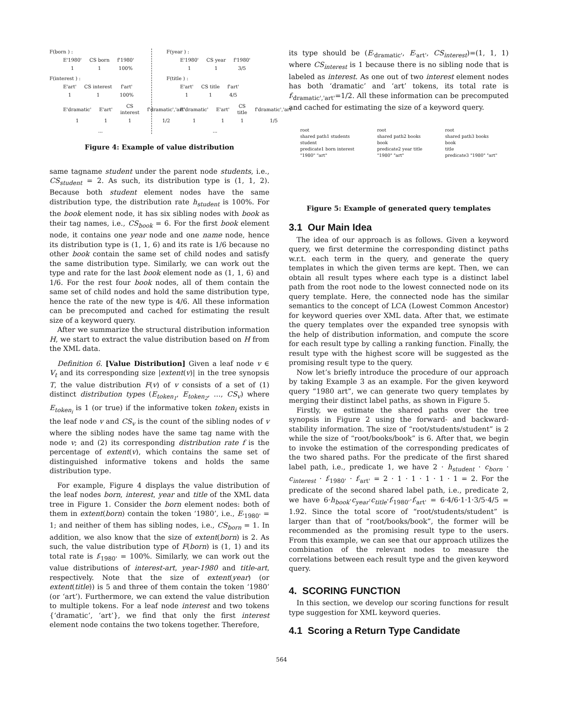F(born ) :
| E'1980' | CS born | f'1980' |
| 1 | 1 | 100% |
F(interest ) :
| E'art' | CS interest | f'art' |
| 1 | 1 | 100% |
| E'dramatic' | E'art' | CS interest | f'dramatic','art' |
| 1 | 1 | 1 | 1/2 |
...
F(year ) :
| E'1980' | CS year | f'1980' |
| 1 | 1 | 3/5 |
F(title ) :
| E'art' | CS title | f'art' |
| 1 | 1 | 4/5 |
| E'dramatic' | E'art' | CS title | f'dramatic','art' |
| 1 | 1 | 1 | 1/5 |
...
Figure 4: Example of value distribution
same tagname student under the parent node students, i.e., CS<sub>student</sub> = 2. As such, its distribution type is (1, 1, 2). Because both student element nodes have the same distribution type, the distribution rate h<sub>student</sub> is 100%. For the book element node, it has six sibling nodes with book as their tag names, i.e., CS<sub>book</sub> = 6. For the first book element node, it contains one year node and one name node, hence its distribution type is (1, 1, 6) and its rate is 1/6 because no other book contain the same set of child nodes and satisfy the same distribution type. Similarly, we can work out the type and rate for the last book element node as (1, 1, 6) and 1/6. For the rest four book nodes, all of them contain the same set of child nodes and hold the same distribution type, hence the rate of the new type is 4/6. All these information can be precomputed and cached for estimating the result size of a keyword query.
After we summarize the structural distribution information H, we start to extract the value distribution based on H from the XML data.
Definition 6. [Value Distribution] Given a leaf node v ∈ V<sub>t</sub> and its corresponding size |extent(v)| in the tree synopsis T, the value distribution F(v) of v consists of a set of (1) distinct distribution types (E<sub>token<sub>1</sub></sub>, E<sub>token<sub>2</sub></sub>, …, CS<sub>v</sub>) where E<sub>token<sub>i</sub></sub> is 1 (or true) if the informative token token<sub>i</sub> exists in the leaf node v and CS<sub>v</sub> is the count of the sibling nodes of v where the sibling nodes have the same tag name with the node v; and (2) its corresponding distribution rate f is the percentage of extent(v), which contains the same set of distinguished informative tokens and holds the same distribution type.
For example, Figure 4 displays the value distribution of the leaf nodes born, interest, year and title of the XML data tree in Figure 1. Consider the born element nodes: both of them in extent(born) contain the token ‘1980’, i.e., E<sub>'1980'</sub> = 1; and neither of them has sibling nodes, i.e., CS<sub>born</sub> = 1. In addition, we also know that the size of extent(born) is 2. As such, the value distribution type of F(born) is (1, 1) and its total rate is f<sub>'1980'</sub> = 100%. Similarly, we can work out the value distributions of interest-art, year-1980 and title-art, respectively. Note that the size of extent(year) (or extent(title)) is 5 and three of them contain the token ‘1980’ (or ‘art’). Furthermore, we can extend the value distribution to multiple tokens. For a leaf node interest and two tokens {‘dramatic’, ‘art’}, we find that only the first interest element node contains the two tokens together. Therefore,
its type should be (E<sub>'dramatic'</sub>, E<sub>'art'</sub>, CS<sub>interest</sub>)=(1, 1, 1) where CS<sub>interest</sub> is 1 because there is no sibling node that is labeled as interest. As one out of two interest element nodes has both ‘dramatic’ and ‘art’ tokens, its total rate is f<sub>'dramatic','art'</sub>=1/2. All these information can be precomputed and cached for estimating the size of a keyword query.
root
shared path1 students
student
predicate1 born interest
"1980" "art"
root
shared path2 books
book
predicate2 year title
"1980" "art"
root
shared path3 books
book
title
predicate3 "1980" "art"
Figure 5: Example of generated query templates
3.1 Our Main Idea
The idea of our approach is as follows. Given a keyword query, we first determine the corresponding distinct paths w.r.t. each term in the query, and generate the query templates in which the given terms are kept. Then, we can obtain all result types where each type is a distinct label path from the root node to the lowest connected node on its query template. Here, the connected node has the similar semantics to the concept of LCA (Lowest Common Ancestor) for keyword queries over XML data. After that, we estimate the query templates over the expanded tree synopsis with the help of distribution information, and compute the score for each result type by calling a ranking function. Finally, the result type with the highest score will be suggested as the promising result type to the query.
Now let’s briefly introduce the procedure of our approach by taking Example 3 as an example. For the given keyword query “1980 art”, we can generate two query templates by merging their distinct label paths, as shown in Figure 5.
Firstly, we estimate the shared paths over the tree synopsis in Figure 2 using the forward- and backward-stability information. The size of “root/students/student” is 2 while the size of “root/books/book” is 6. After that, we begin to invoke the estimation of the corresponding predicates of the two shared paths. For the predicate of the first shared label path, i.e., predicate 1, we have 2 · h<sub>student</sub> · c<sub>born</sub> · c<sub>interest</sub> · f<sub>'1980'</sub> · f<sub>'art'</sub> = 2 · 1 · 1 · 1 · 1 · 1 = 2. For the predicate of the second shared label path, i.e., predicate 2, we have 6·h<sub>book</sub>·c<sub>year</sub>·c<sub>title</sub>·f<sub>'1980'</sub>·f<sub>'art'</sub> = 6·4/6·1·1·3/5·4/5 = 1.92. Since the total score of “root/students/student” is larger than that of “root/books/book”, the former will be recommended as the promising result type to the users. From this example, we can see that our approach utilizes the combination of the relevant nodes to measure the correlations between each result type and the given keyword query.
4. SCORING FUNCTION
In this section, we develop our scoring functions for result type suggestion for XML keyword queries.
4.1 Scoring a Return Type Candidate
564